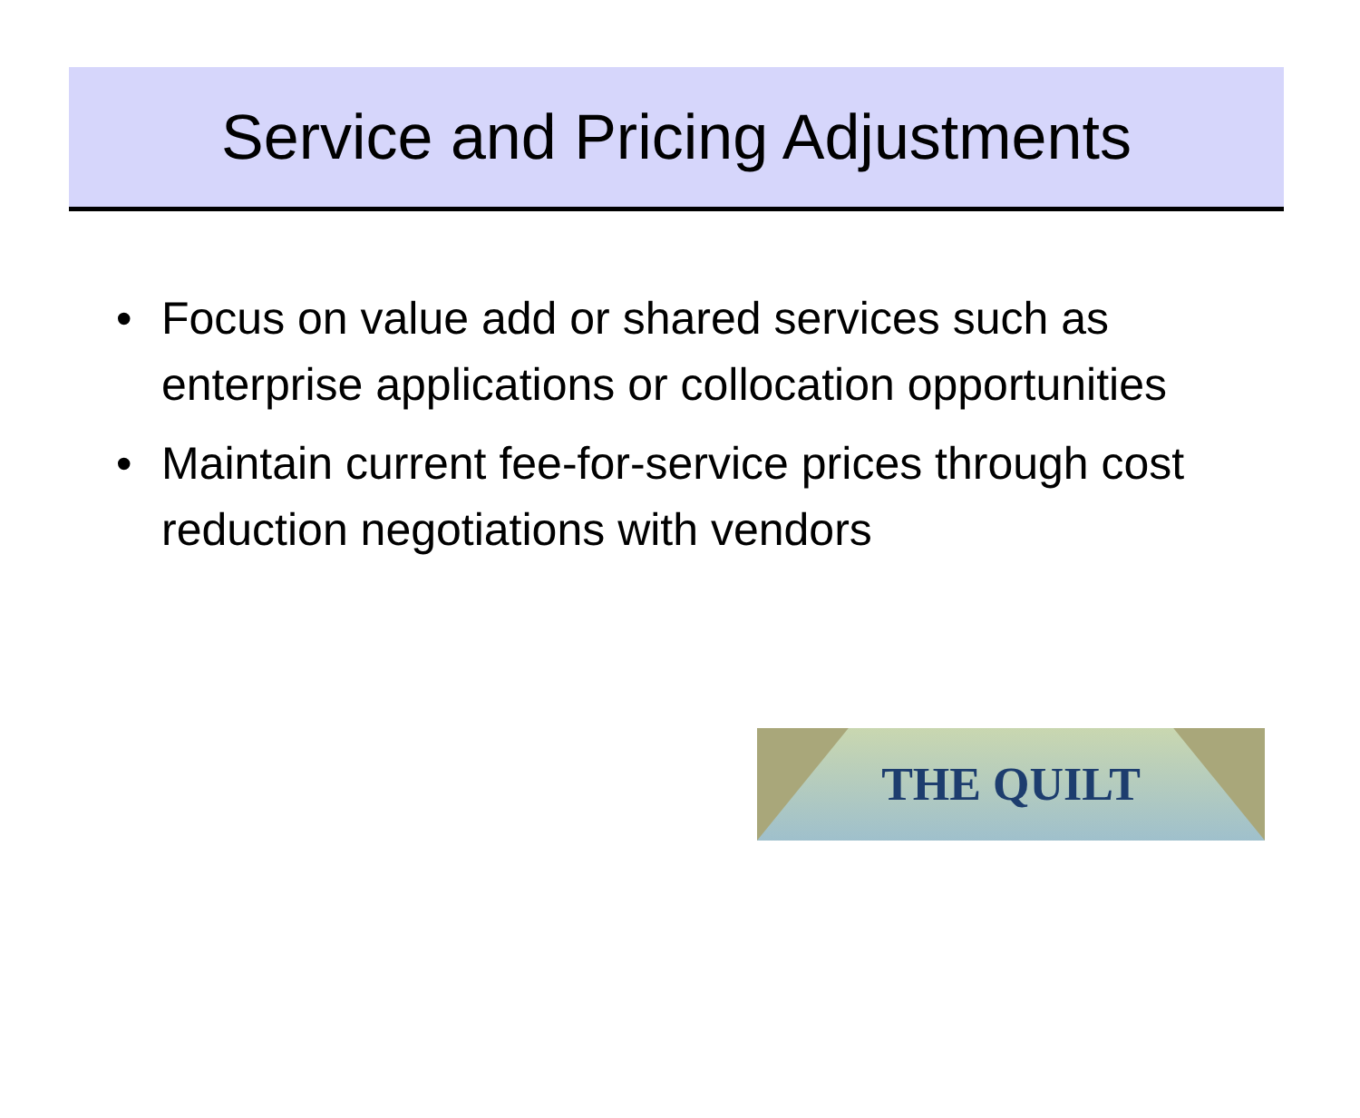Service and Pricing Adjustments
• Focus on value add or shared services such as enterprise applications or collocation opportunities
• Maintain current fee-for-service prices through cost reduction negotiations with vendors
THE QUILT